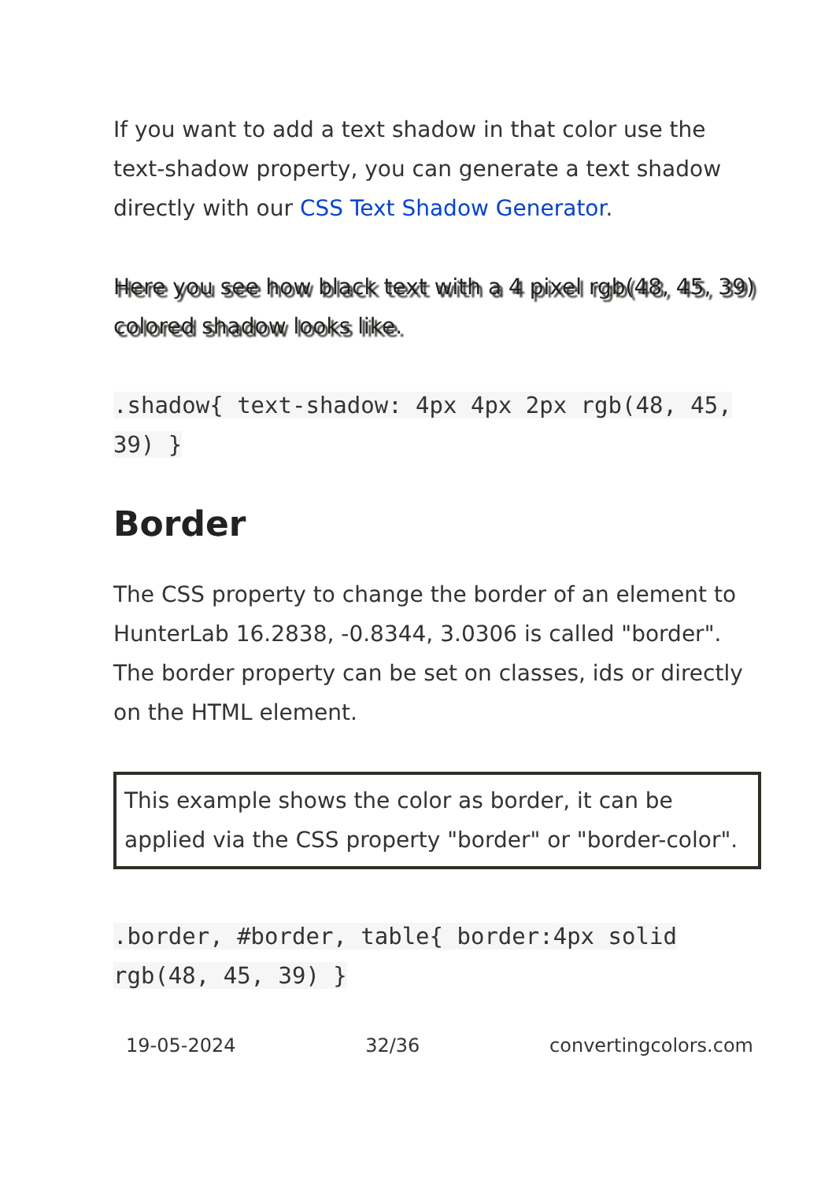If you want to add a text shadow in that color use the text-shadow property, you can generate a text shadow directly with our CSS Text Shadow Generator.
Here you see how black text with a 4 pixel rgb(48, 45, 39) colored shadow looks like.
.shadow{ text-shadow: 4px 4px 2px rgb(48, 45, 39) }
Border
The CSS property to change the border of an element to HunterLab 16.2838, -0.8344, 3.0306 is called "border". The border property can be set on classes, ids or directly on the HTML element.
This example shows the color as border, it can be applied via the CSS property "border" or "border-color".
.border, #border, table{ border:4px solid rgb(48, 45, 39) }
19-05-2024 32/36 convertingcolors.com